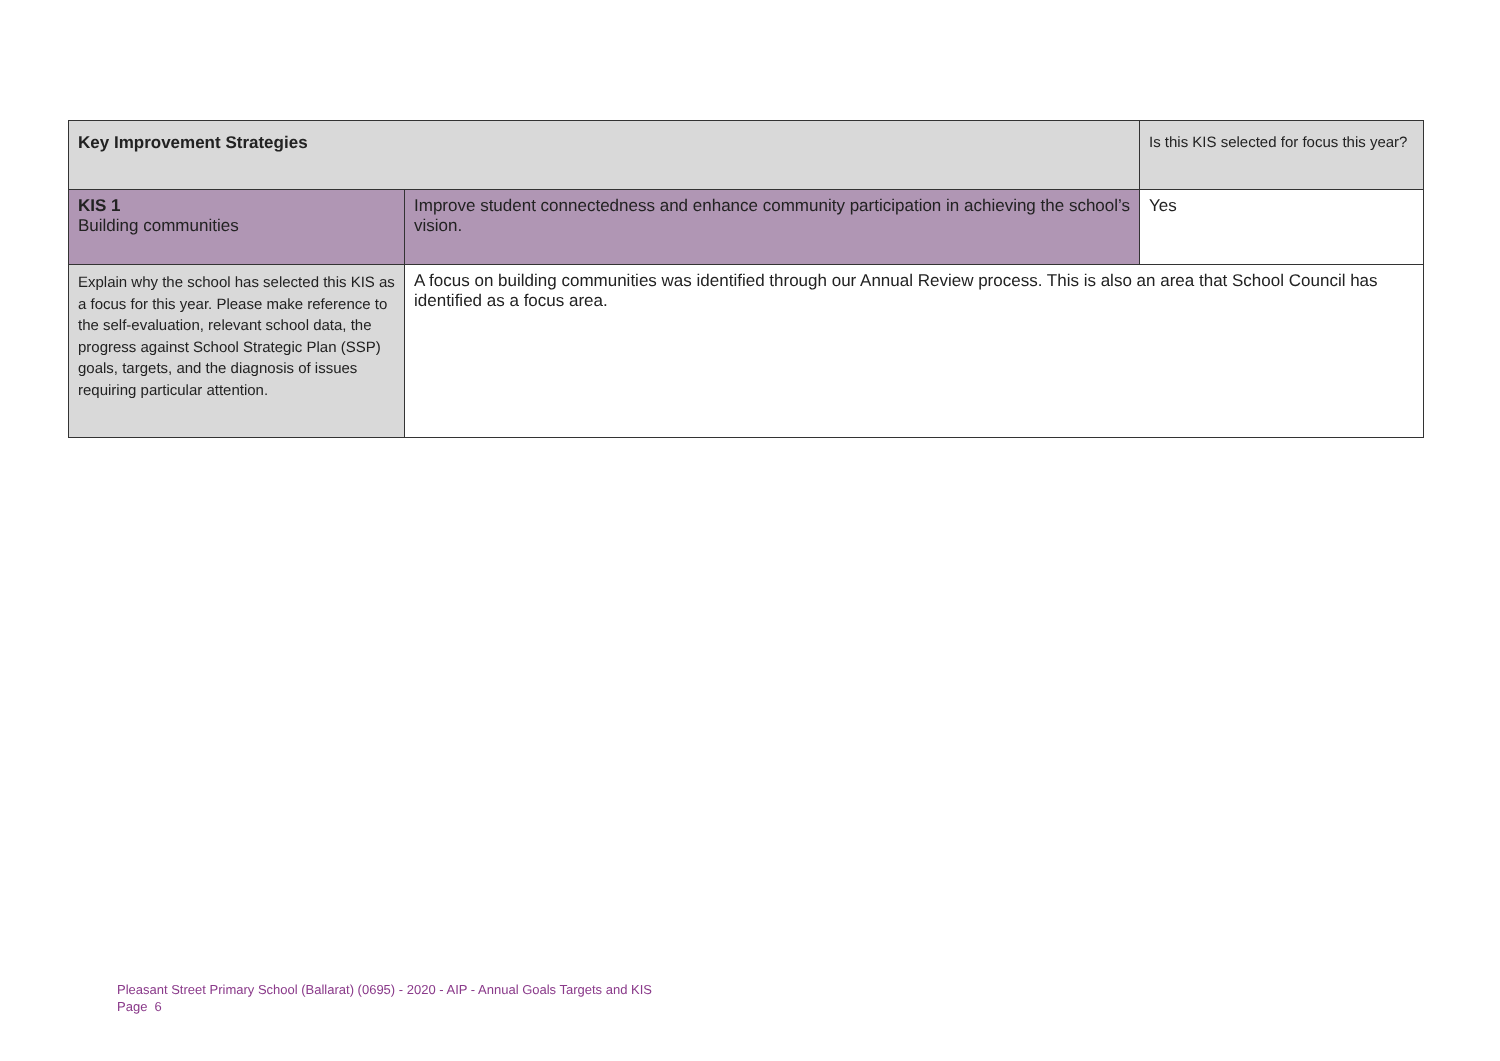| Key Improvement Strategies | | Is this KIS selected for focus this year? |
| KIS 1 Building communities | Improve student connectedness and enhance community participation in achieving the school’s vision. | Yes |
| Explain why the school has selected this KIS as a focus for this year. Please make reference to the self-evaluation, relevant school data, the progress against School Strategic Plan (SSP) goals, targets, and the diagnosis of issues requiring particular attention. | A focus on building communities was identified through our Annual Review process. This is also an area that School Council has identified as a focus area. | |
Pleasant Street Primary School (Ballarat) (0695) - 2020 - AIP - Annual Goals Targets and KIS
Page 6